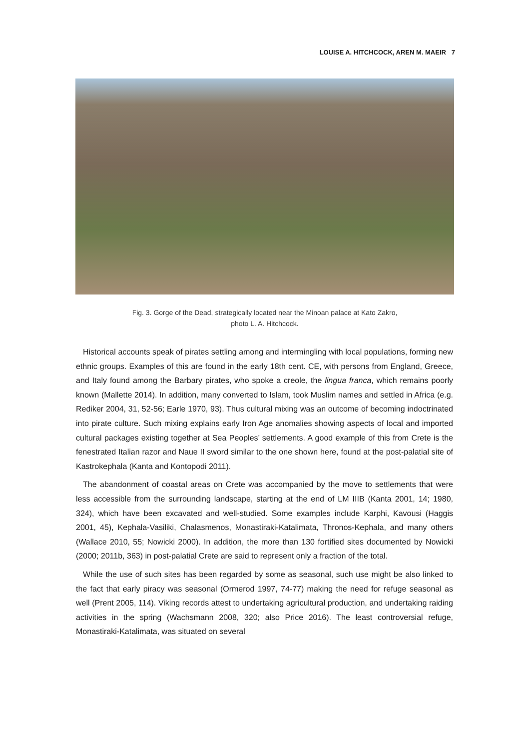LOUISE A. HITCHCOCK, AREN M. MAEIR 7
Fig. 3. Gorge of the Dead, strategically located near the Minoan palace at Kato Zakro,
photo L. A. Hitchcock.
Historical accounts speak of pirates settling among and intermingling with local populations, forming new ethnic groups. Examples of this are found in the early 18th cent. CE, with persons from England, Greece, and Italy found among the Barbary pirates, who spoke a creole, the lingua franca, which remains poorly known (Mallette 2014). In addition, many converted to Islam, took Muslim names and settled in Africa (e.g. Rediker 2004, 31, 52-56; Earle 1970, 93). Thus cultural mixing was an outcome of becoming indoctrinated into pirate culture. Such mixing explains early Iron Age anomalies showing aspects of local and imported cultural packages existing together at Sea Peoples’ settlements. A good example of this from Crete is the fenestrated Italian razor and Naue II sword similar to the one shown here, found at the post-palatial site of Kastrokephala (Kanta and Kontopodi 2011).
The abandonment of coastal areas on Crete was accompanied by the move to settlements that were less accessible from the surrounding landscape, starting at the end of LM IIIB (Kanta 2001, 14; 1980, 324), which have been excavated and well-studied. Some examples include Karphi, Kavousi (Haggis 2001, 45), Kephala-Vasiliki, Chalasmenos, Monastiraki-Katalimata, Thronos-Kephala, and many others (Wallace 2010, 55; Nowicki 2000). In addition, the more than 130 fortified sites documented by Nowicki (2000; 2011b, 363) in post-palatial Crete are said to represent only a fraction of the total.
While the use of such sites has been regarded by some as seasonal, such use might be also linked to the fact that early piracy was seasonal (Ormerod 1997, 74-77) making the need for refuge seasonal as well (Prent 2005, 114). Viking records attest to undertaking agricultural production, and undertaking raiding activities in the spring (Wachsmann 2008, 320; also Price 2016). The least controversial refuge, Monastiraki-Katalimata, was situated on several